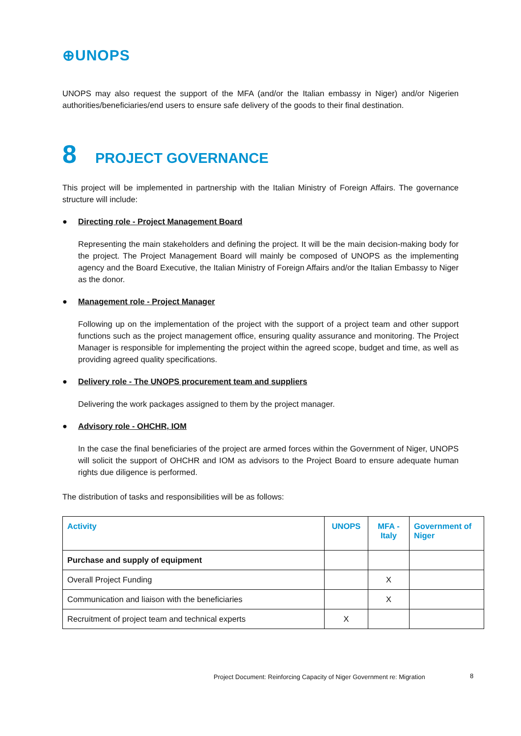⊕UNOPS
UNOPS may also request the support of the MFA (and/or the Italian embassy in Niger) and/or Nigerien authorities/beneficiaries/end users to ensure safe delivery of the goods to their final destination.
8 PROJECT GOVERNANCE
This project will be implemented in partnership with the Italian Ministry of Foreign Affairs. The governance structure will include:
● Directing role - Project Management Board
Representing the main stakeholders and defining the project. It will be the main decision-making body for the project. The Project Management Board will mainly be composed of UNOPS as the implementing agency and the Board Executive, the Italian Ministry of Foreign Affairs and/or the Italian Embassy to Niger as the donor.
● Management role - Project Manager
Following up on the implementation of the project with the support of a project team and other support functions such as the project management office, ensuring quality assurance and monitoring. The Project Manager is responsible for implementing the project within the agreed scope, budget and time, as well as providing agreed quality specifications.
● Delivery role - The UNOPS procurement team and suppliers
Delivering the work packages assigned to them by the project manager.
● Advisory role - OHCHR, IOM
In the case the final beneficiaries of the project are armed forces within the Government of Niger, UNOPS will solicit the support of OHCHR and IOM as advisors to the Project Board to ensure adequate human rights due diligence is performed.
The distribution of tasks and responsibilities will be as follows:
| Activity | UNOPS | MFA - Italy | Government of Niger |
| --- | --- | --- | --- |
| Purchase and supply of equipment | | | |
| Overall Project Funding | | X | |
| Communication and liaison with the beneficiaries | | X | |
| Recruitment of project team and technical experts | X | | |
Project Document: Reinforcing Capacity of Niger Government re: Migration
8